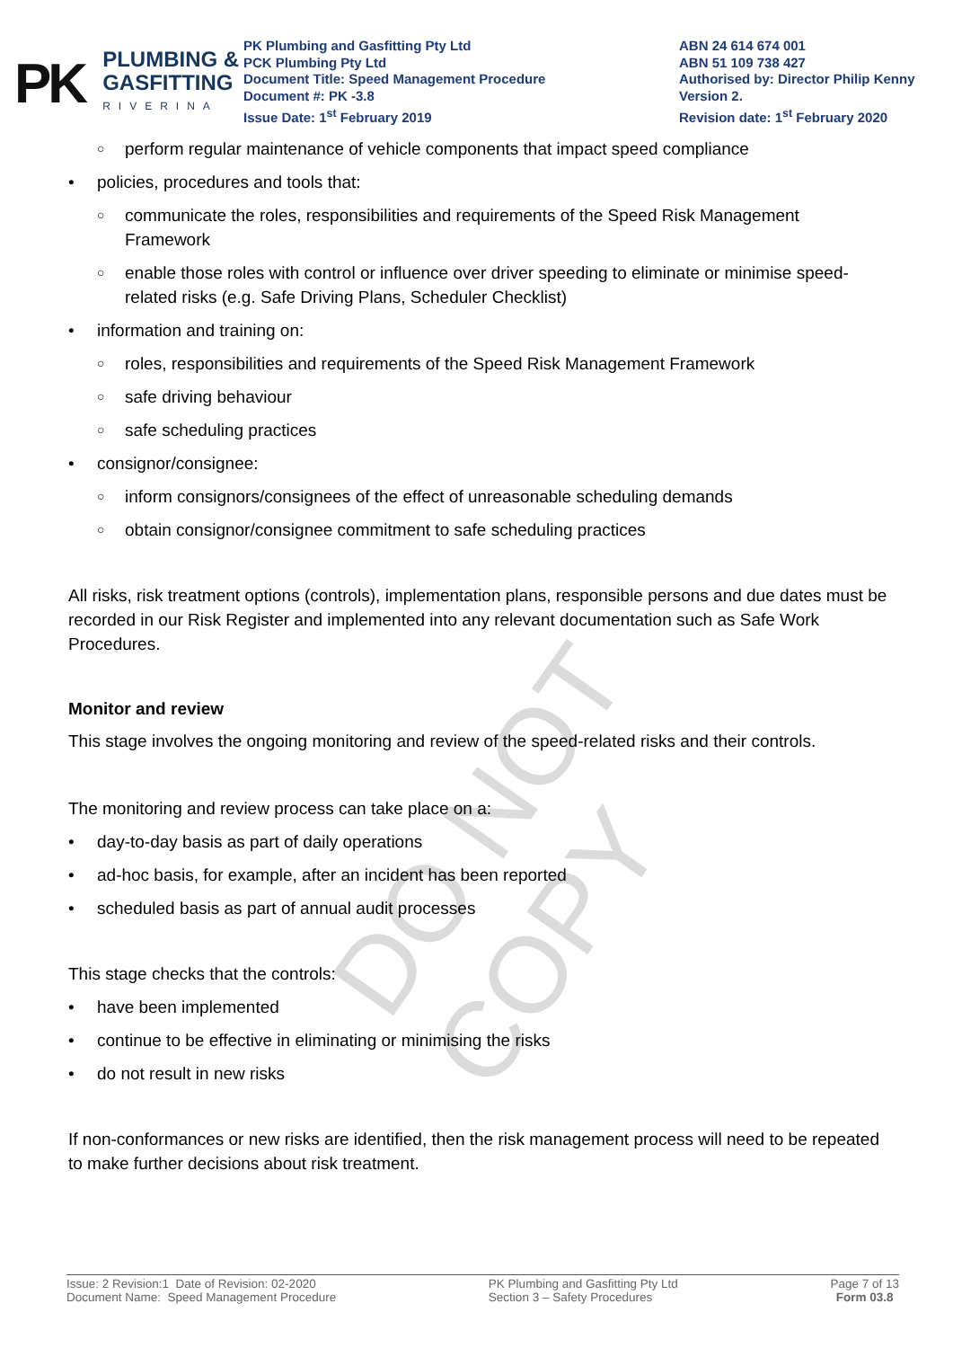DO NOT COPY
PK
PLUMBING &
GASFITTING
RIVERINA
PK Plumbing and Gasfitting Pty Ltd
PCK Plumbing Pty Ltd
Document Title: Speed Management Procedure
Document #: PK -3.8
Issue Date: 1<sup>st</sup> February 2019
ABN 24 614 674 001
ABN 51 109 738 427
Authorised by: Director Philip Kenny
Version 2.
Revision date: 1<sup>st</sup> February 2020
○ perform regular maintenance of vehicle components that impact speed compliance
• policies, procedures and tools that:
○ communicate the roles, responsibilities and requirements of the Speed Risk Management Framework
○ enable those roles with control or influence over driver speeding to eliminate or minimise speed-related risks (e.g. Safe Driving Plans, Scheduler Checklist)
• information and training on:
○ roles, responsibilities and requirements of the Speed Risk Management Framework
○ safe driving behaviour
○ safe scheduling practices
• consignor/consignee:
○ inform consignors/consignees of the effect of unreasonable scheduling demands
○ obtain consignor/consignee commitment to safe scheduling practices
All risks, risk treatment options (controls), implementation plans, responsible persons and due dates must be recorded in our Risk Register and implemented into any relevant documentation such as Safe Work Procedures.
Monitor and review
This stage involves the ongoing monitoring and review of the speed-related risks and their controls.
The monitoring and review process can take place on a:
• day-to-day basis as part of daily operations
• ad-hoc basis, for example, after an incident has been reported
• scheduled basis as part of annual audit processes
This stage checks that the controls:
• have been implemented
• continue to be effective in eliminating or minimising the risks
• do not result in new risks
If non-conformances or new risks are identified, then the risk management process will need to be repeated to make further decisions about risk treatment.
Issue: 2 Revision:1 Date of Revision: 02-2020
Document Name: Speed Management Procedure
PK Plumbing and Gasfitting Pty Ltd
Section 3 – Safety Procedures
Page 7 of 13
Form 03.8